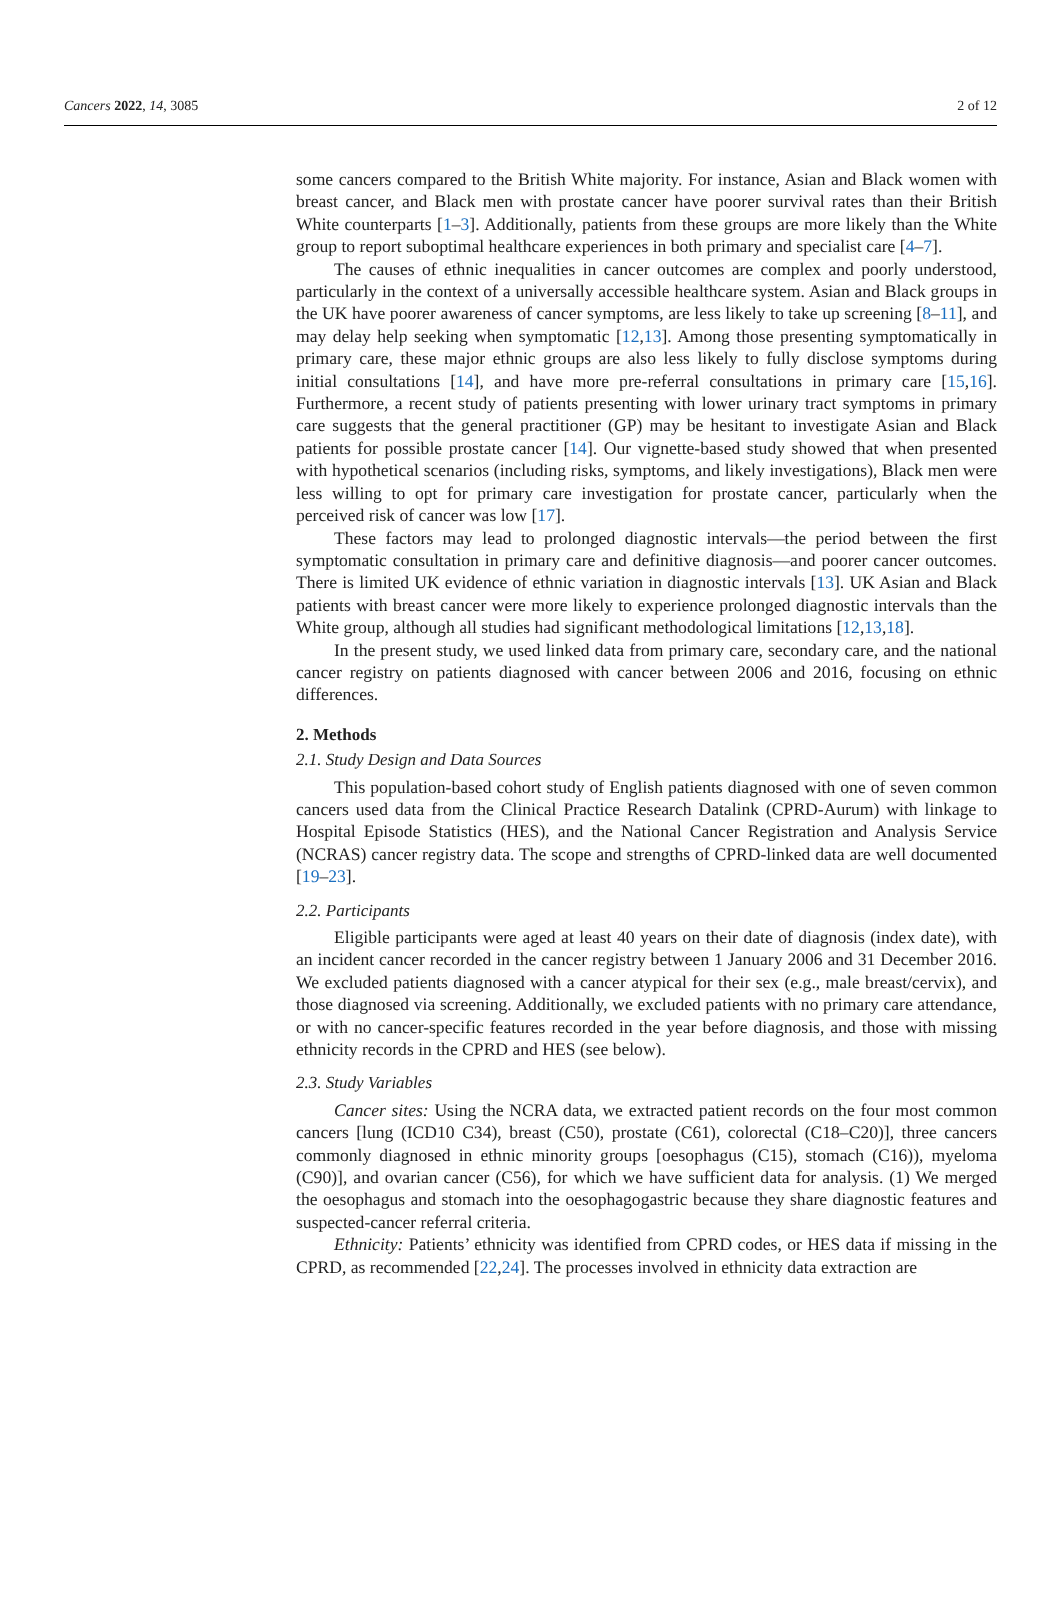Cancers 2022, 14, 3085 2 of 12
some cancers compared to the British White majority. For instance, Asian and Black women with breast cancer, and Black men with prostate cancer have poorer survival rates than their British White counterparts [1–3]. Additionally, patients from these groups are more likely than the White group to report suboptimal healthcare experiences in both primary and specialist care [4–7].
The causes of ethnic inequalities in cancer outcomes are complex and poorly understood, particularly in the context of a universally accessible healthcare system. Asian and Black groups in the UK have poorer awareness of cancer symptoms, are less likely to take up screening [8–11], and may delay help seeking when symptomatic [12,13]. Among those presenting symptomatically in primary care, these major ethnic groups are also less likely to fully disclose symptoms during initial consultations [14], and have more pre-referral consultations in primary care [15,16]. Furthermore, a recent study of patients presenting with lower urinary tract symptoms in primary care suggests that the general practitioner (GP) may be hesitant to investigate Asian and Black patients for possible prostate cancer [14]. Our vignette-based study showed that when presented with hypothetical scenarios (including risks, symptoms, and likely investigations), Black men were less willing to opt for primary care investigation for prostate cancer, particularly when the perceived risk of cancer was low [17].
These factors may lead to prolonged diagnostic intervals—the period between the first symptomatic consultation in primary care and definitive diagnosis—and poorer cancer outcomes. There is limited UK evidence of ethnic variation in diagnostic intervals [13]. UK Asian and Black patients with breast cancer were more likely to experience prolonged diagnostic intervals than the White group, although all studies had significant methodological limitations [12,13,18].
In the present study, we used linked data from primary care, secondary care, and the national cancer registry on patients diagnosed with cancer between 2006 and 2016, focusing on ethnic differences.
2. Methods
2.1. Study Design and Data Sources
This population-based cohort study of English patients diagnosed with one of seven common cancers used data from the Clinical Practice Research Datalink (CPRD-Aurum) with linkage to Hospital Episode Statistics (HES), and the National Cancer Registration and Analysis Service (NCRAS) cancer registry data. The scope and strengths of CPRD-linked data are well documented [19–23].
2.2. Participants
Eligible participants were aged at least 40 years on their date of diagnosis (index date), with an incident cancer recorded in the cancer registry between 1 January 2006 and 31 December 2016. We excluded patients diagnosed with a cancer atypical for their sex (e.g., male breast/cervix), and those diagnosed via screening. Additionally, we excluded patients with no primary care attendance, or with no cancer-specific features recorded in the year before diagnosis, and those with missing ethnicity records in the CPRD and HES (see below).
2.3. Study Variables
Cancer sites: Using the NCRA data, we extracted patient records on the four most common cancers [lung (ICD10 C34), breast (C50), prostate (C61), colorectal (C18–C20)], three cancers commonly diagnosed in ethnic minority groups [oesophagus (C15), stomach (C16)), myeloma (C90)], and ovarian cancer (C56), for which we have sufficient data for analysis. (1) We merged the oesophagus and stomach into the oesophagogastric because they share diagnostic features and suspected-cancer referral criteria.
Ethnicity: Patients’ ethnicity was identified from CPRD codes, or HES data if missing in the CPRD, as recommended [22,24]. The processes involved in ethnicity data extraction are